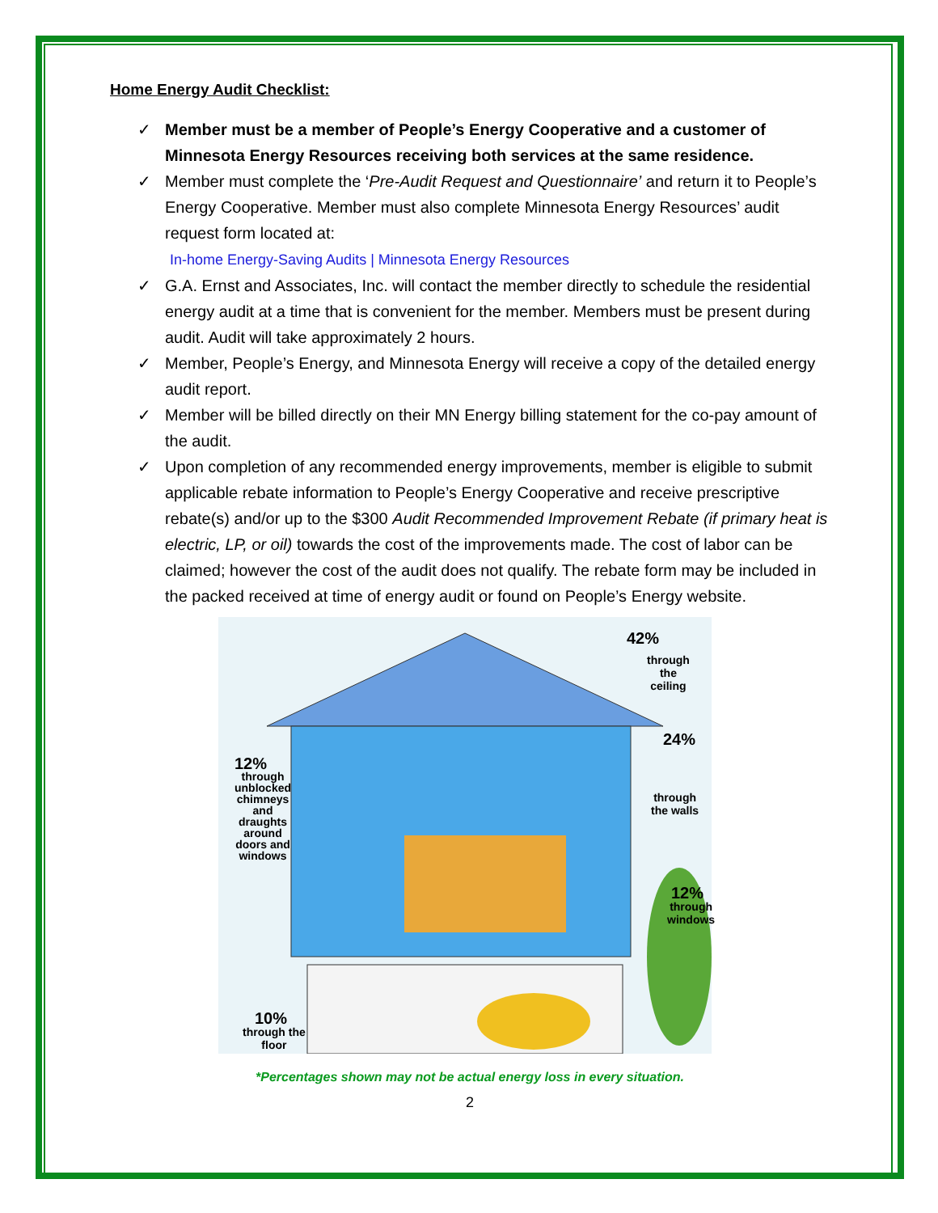Home Energy Audit Checklist:
✓ Member must be a member of People’s Energy Cooperative and a customer of Minnesota Energy Resources receiving both services at the same residence.
✓ Member must complete the ‘Pre-Audit Request and Questionnaire’ and return it to People’s Energy Cooperative. Member must also complete Minnesota Energy Resources’ audit request form located at:
In-home Energy-Saving Audits | Minnesota Energy Resources
✓ G.A. Ernst and Associates, Inc. will contact the member directly to schedule the residential energy audit at a time that is convenient for the member. Members must be present during audit. Audit will take approximately 2 hours.
✓ Member, People’s Energy, and Minnesota Energy will receive a copy of the detailed energy audit report.
✓ Member will be billed directly on their MN Energy billing statement for the co-pay amount of the audit.
✓ Upon completion of any recommended energy improvements, member is eligible to submit applicable rebate information to People’s Energy Cooperative and receive prescriptive rebate(s) and/or up to the $300 Audit Recommended Improvement Rebate (if primary heat is electric, LP, or oil) towards the cost of the improvements made. The cost of labor can be claimed; however the cost of the audit does not qualify. The rebate form may be included in the packed received at time of energy audit or found on People’s Energy website.
42%
through
the
ceiling
24%
through
the walls
12%
through
unblocked
chimneys
and
draughts
around
doors and
windows
12%
through
windows
10%
through the
floor
*Percentages shown may not be actual energy loss in every situation.
2